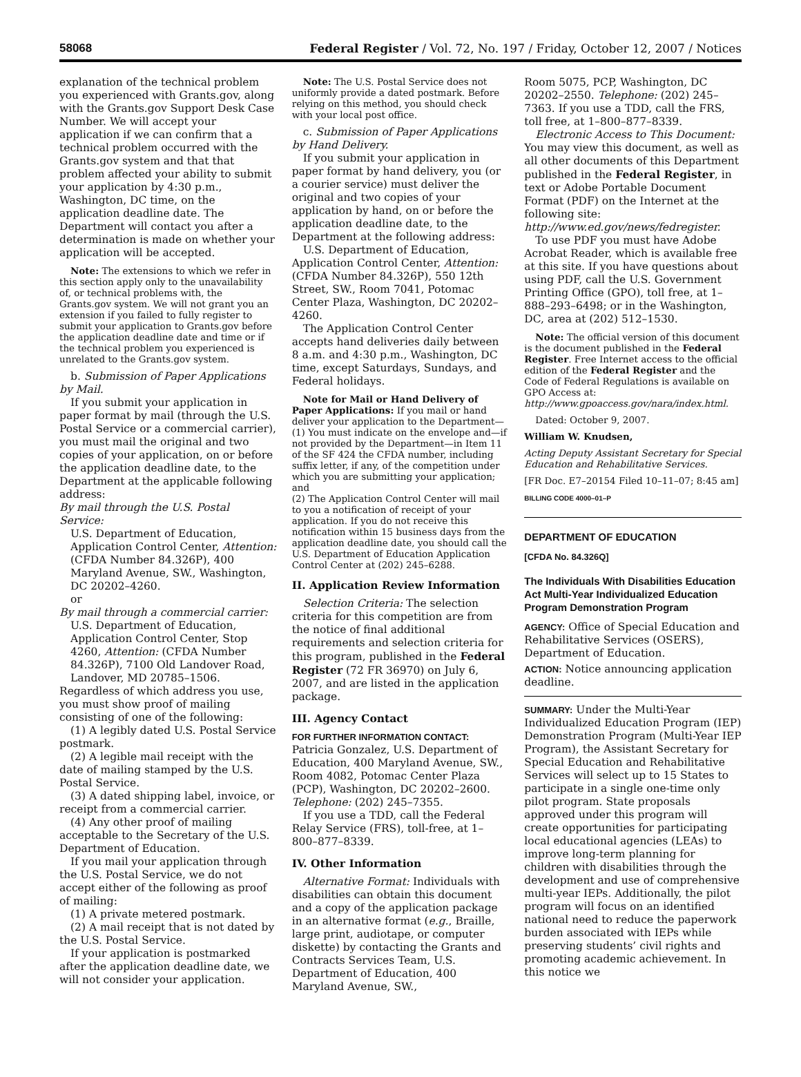58068 Federal Register / Vol. 72, No. 197 / Friday, October 12, 2007 / Notices
explanation of the technical problem you experienced with Grants.gov, along with the Grants.gov Support Desk Case Number. We will accept your application if we can confirm that a technical problem occurred with the Grants.gov system and that that problem affected your ability to submit your application by 4:30 p.m., Washington, DC time, on the application deadline date. The Department will contact you after a determination is made on whether your application will be accepted.
Note: The extensions to which we refer in this section apply only to the unavailability of, or technical problems with, the Grants.gov system. We will not grant you an extension if you failed to fully register to submit your application to Grants.gov before the application deadline date and time or if the technical problem you experienced is unrelated to the Grants.gov system.
b. Submission of Paper Applications by Mail.
If you submit your application in paper format by mail (through the U.S. Postal Service or a commercial carrier), you must mail the original and two copies of your application, on or before the application deadline date, to the Department at the applicable following address:
By mail through the U.S. Postal Service:
U.S. Department of Education, Application Control Center, Attention: (CFDA Number 84.326P), 400 Maryland Avenue, SW., Washington, DC 20202–4260.
or
By mail through a commercial carrier:
U.S. Department of Education, Application Control Center, Stop 4260, Attention: (CFDA Number 84.326P), 7100 Old Landover Road, Landover, MD 20785–1506.
Regardless of which address you use, you must show proof of mailing consisting of one of the following:
(1) A legibly dated U.S. Postal Service postmark.
(2) A legible mail receipt with the date of mailing stamped by the U.S. Postal Service.
(3) A dated shipping label, invoice, or receipt from a commercial carrier.
(4) Any other proof of mailing acceptable to the Secretary of the U.S. Department of Education.
If you mail your application through the U.S. Postal Service, we do not accept either of the following as proof of mailing:
(1) A private metered postmark.
(2) A mail receipt that is not dated by the U.S. Postal Service.
If your application is postmarked after the application deadline date, we will not consider your application.
Note: The U.S. Postal Service does not uniformly provide a dated postmark. Before relying on this method, you should check with your local post office.
c. Submission of Paper Applications by Hand Delivery.
If you submit your application in paper format by hand delivery, you (or a courier service) must deliver the original and two copies of your application by hand, on or before the application deadline date, to the Department at the following address:
U.S. Department of Education, Application Control Center, Attention: (CFDA Number 84.326P), 550 12th Street, SW., Room 7041, Potomac Center Plaza, Washington, DC 20202–4260.
The Application Control Center accepts hand deliveries daily between 8 a.m. and 4:30 p.m., Washington, DC time, except Saturdays, Sundays, and Federal holidays.
Note for Mail or Hand Delivery of Paper Applications: If you mail or hand deliver your application to the Department—
(1) You must indicate on the envelope and—if not provided by the Department—in Item 11 of the SF 424 the CFDA number, including suffix letter, if any, of the competition under which you are submitting your application; and
(2) The Application Control Center will mail to you a notification of receipt of your application. If you do not receive this notification within 15 business days from the application deadline date, you should call the U.S. Department of Education Application Control Center at (202) 245–6288.
II. Application Review Information
Selection Criteria: The selection criteria for this competition are from the notice of final additional requirements and selection criteria for this program, published in the Federal Register (72 FR 36970) on July 6, 2007, and are listed in the application package.
III. Agency Contact
FOR FURTHER INFORMATION CONTACT: Patricia Gonzalez, U.S. Department of Education, 400 Maryland Avenue, SW., Room 4082, Potomac Center Plaza (PCP), Washington, DC 20202–2600. Telephone: (202) 245–7355.
If you use a TDD, call the Federal Relay Service (FRS), toll-free, at 1–800–877–8339.
IV. Other Information
Alternative Format: Individuals with disabilities can obtain this document and a copy of the application package in an alternative format (e.g., Braille, large print, audiotape, or computer diskette) by contacting the Grants and Contracts Services Team, U.S. Department of Education, 400 Maryland Avenue, SW.,
Room 5075, PCP, Washington, DC 20202–2550. Telephone: (202) 245–7363. If you use a TDD, call the FRS, toll free, at 1–800–877–8339.
Electronic Access to This Document: You may view this document, as well as all other documents of this Department published in the Federal Register, in text or Adobe Portable Document Format (PDF) on the Internet at the following site: http://www.ed.gov/news/fedregister.
To use PDF you must have Adobe Acrobat Reader, which is available free at this site. If you have questions about using PDF, call the U.S. Government Printing Office (GPO), toll free, at 1–888–293–6498; or in the Washington, DC, area at (202) 512–1530.
Note: The official version of this document is the document published in the Federal Register. Free Internet access to the official edition of the Federal Register and the Code of Federal Regulations is available on GPO Access at: http://www.gpoaccess.gov/nara/index.html.
Dated: October 9, 2007.
William W. Knudsen,
Acting Deputy Assistant Secretary for Special Education and Rehabilitative Services.
[FR Doc. E7–20154 Filed 10–11–07; 8:45 am]
BILLING CODE 4000–01–P
DEPARTMENT OF EDUCATION
[CFDA No. 84.326Q]
The Individuals With Disabilities Education Act Multi-Year Individualized Education Program Demonstration Program
AGENCY: Office of Special Education and Rehabilitative Services (OSERS), Department of Education.
ACTION: Notice announcing application deadline.
SUMMARY: Under the Multi-Year Individualized Education Program (IEP) Demonstration Program (Multi-Year IEP Program), the Assistant Secretary for Special Education and Rehabilitative Services will select up to 15 States to participate in a single one-time only pilot program. State proposals approved under this program will create opportunities for participating local educational agencies (LEAs) to improve long-term planning for children with disabilities through the development and use of comprehensive multi-year IEPs. Additionally, the pilot program will focus on an identified national need to reduce the paperwork burden associated with IEPs while preserving students’ civil rights and promoting academic achievement. In this notice we